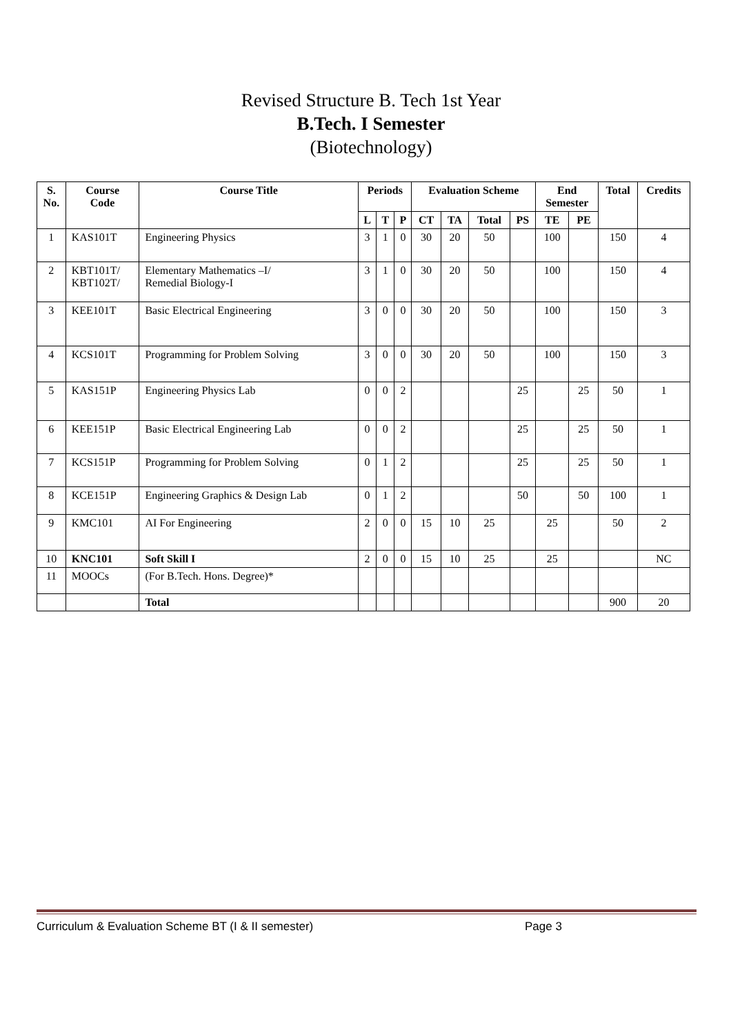Revised Structure B. Tech 1st Year
B.Tech. I Semester
(Biotechnology)
| S. No. | Course Code | Course Title | Periods | | | Evaluation Scheme | | | | End Semester | | Total | Credits |
| --- | --- | --- | --- | --- | --- | --- | --- | --- | --- | --- | --- | --- | --- |
| | | | L | T | P | CT | TA | Total | PS | TE | PE | | |
| 1 | KAS101T | Engineering Physics | 3 | 1 | 0 | 30 | 20 | 50 | | 100 | | 150 | 4 |
| 2 | KBT101T/ KBT102T/ | Elementary Mathematics –I/ Remedial Biology-I | 3 | 1 | 0 | 30 | 20 | 50 | | 100 | | 150 | 4 |
| 3 | KEE101T | Basic Electrical Engineering | 3 | 0 | 0 | 30 | 20 | 50 | | 100 | | 150 | 3 |
| 4 | KCS101T | Programming for Problem Solving | 3 | 0 | 0 | 30 | 20 | 50 | | 100 | | 150 | 3 |
| 5 | KAS151P | Engineering Physics Lab | 0 | 0 | 2 | | | | 25 | | 25 | 50 | 1 |
| 6 | KEE151P | Basic Electrical Engineering Lab | 0 | 0 | 2 | | | | 25 | | 25 | 50 | 1 |
| 7 | KCS151P | Programming for Problem Solving | 0 | 1 | 2 | | | | 25 | | 25 | 50 | 1 |
| 8 | KCE151P | Engineering Graphics & Design Lab | 0 | 1 | 2 | | | | 50 | | 50 | 100 | 1 |
| 9 | KMC101 | AI For Engineering | 2 | 0 | 0 | 15 | 10 | 25 | | 25 | | 50 | 2 |
| 10 | KNC101 | Soft Skill I | 2 | 0 | 0 | 15 | 10 | 25 | | 25 | | | NC |
| 11 | MOOCs | (For B.Tech. Hons. Degree)* | | | | | | | | | | | |
| | | Total | | | | | | | | | | 900 | 20 |
Curriculum & Evaluation Scheme BT (I & II semester) Page 3